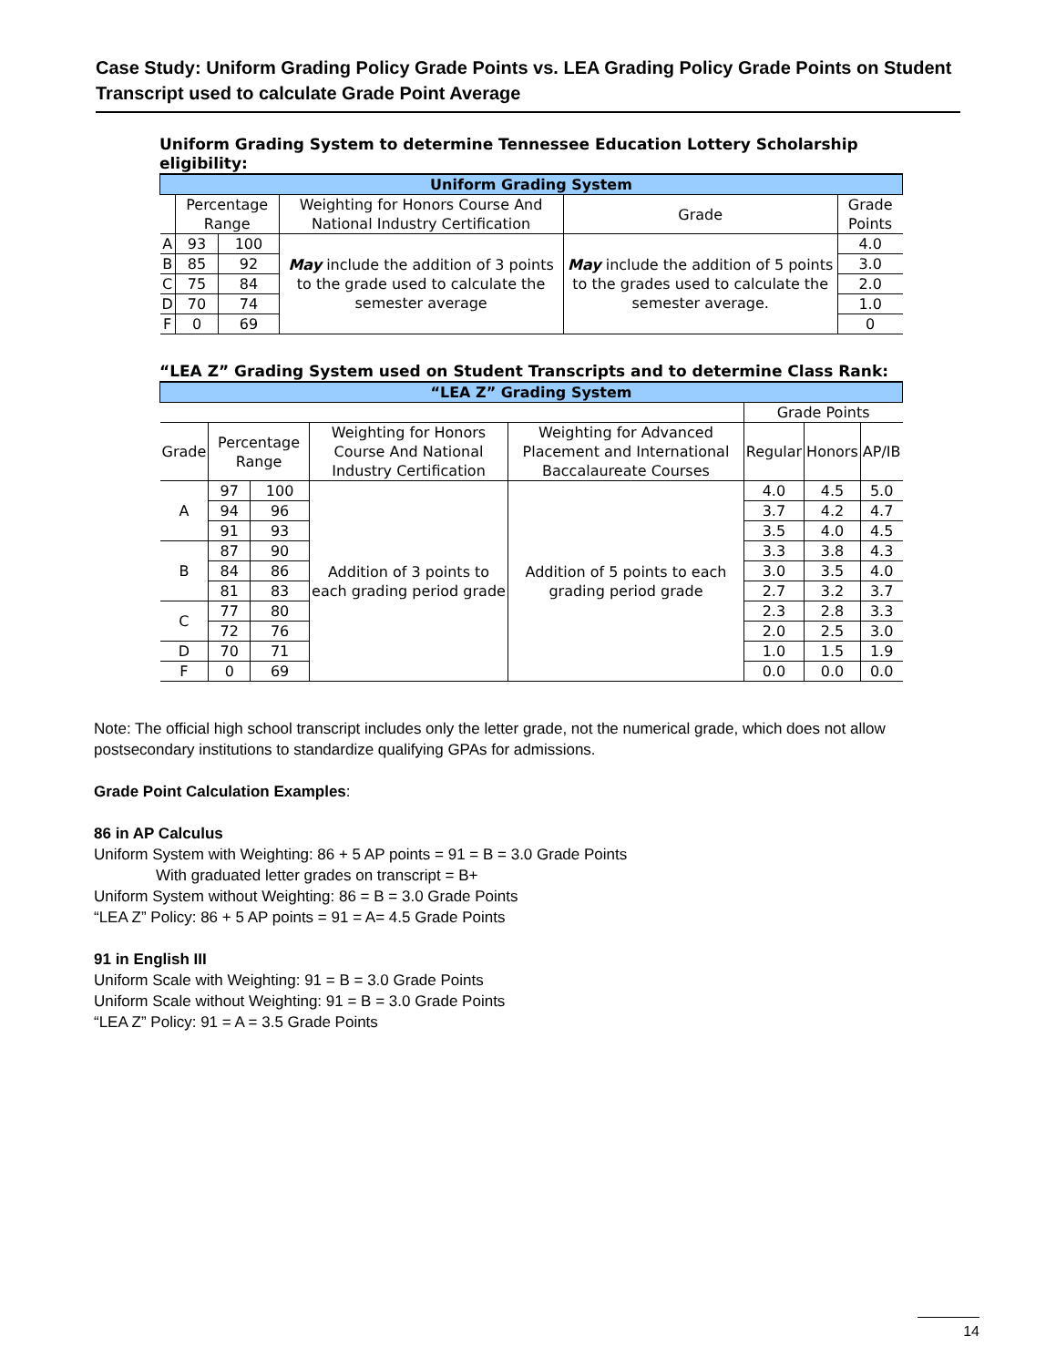Case Study: Uniform Grading Policy Grade Points vs. LEA Grading Policy Grade Points on Student Transcript used to calculate Grade Point Average
Uniform Grading System to determine Tennessee Education Lottery Scholarship eligibility:
| Uniform Grading System | | | | | |
| --- | --- | --- | --- | --- | --- |
| | Percentage Range | | Weighting for Honors Course And National Industry Certification | Grade | Grade Points |
| A | 93 | 100 | May include the addition of 3 points to the grade used to calculate the semester average | May include the addition of 5 points to the grades used to calculate the semester average. | 4.0 |
| B | 85 | 92 | | | 3.0 |
| C | 75 | 84 | | | 2.0 |
| D | 70 | 74 | | | 1.0 |
| F | 0 | 69 | | | 0 |
“LEA Z” Grading System used on Student Transcripts and to determine Class Rank:
| “LEA Z” Grading System | | | | | | | |
| --- | --- | --- | --- | --- | --- | --- | --- |
| | | | | | Grade Points | | |
| Grade | Percentage Range | | Weighting for Honors Course And National Industry Certification | Weighting for Advanced Placement and International Baccalaureate Courses | Regular | Honors | AP/IB |
| A | 97 | 100 | Addition of 3 points to each grading period grade | Addition of 5 points to each grading period grade | 4.0 | 4.5 | 5.0 |
| | 94 | 96 | | | 3.7 | 4.2 | 4.7 |
| | 91 | 93 | | | 3.5 | 4.0 | 4.5 |
| B | 87 | 90 | | | 3.3 | 3.8 | 4.3 |
| | 84 | 86 | | | 3.0 | 3.5 | 4.0 |
| | 81 | 83 | | | 2.7 | 3.2 | 3.7 |
| C | 77 | 80 | | | 2.3 | 2.8 | 3.3 |
| | 72 | 76 | | | 2.0 | 2.5 | 3.0 |
| D | 70 | 71 | | | 1.0 | 1.5 | 1.9 |
| F | 0 | 69 | | | 0.0 | 0.0 | 0.0 |
Note: The official high school transcript includes only the letter grade, not the numerical grade, which does not allow postsecondary institutions to standardize qualifying GPAs for admissions.
Grade Point Calculation Examples:
86 in AP Calculus
Uniform System with Weighting: 86 + 5 AP points = 91 = B = 3.0 Grade Points
With graduated letter grades on transcript = B+
Uniform System without Weighting: 86 = B = 3.0 Grade Points
“LEA Z” Policy: 86 + 5 AP points = 91 = A= 4.5 Grade Points
91 in English III
Uniform Scale with Weighting: 91 = B = 3.0 Grade Points
Uniform Scale without Weighting: 91 = B = 3.0 Grade Points
“LEA Z” Policy: 91 = A = 3.5 Grade Points
14